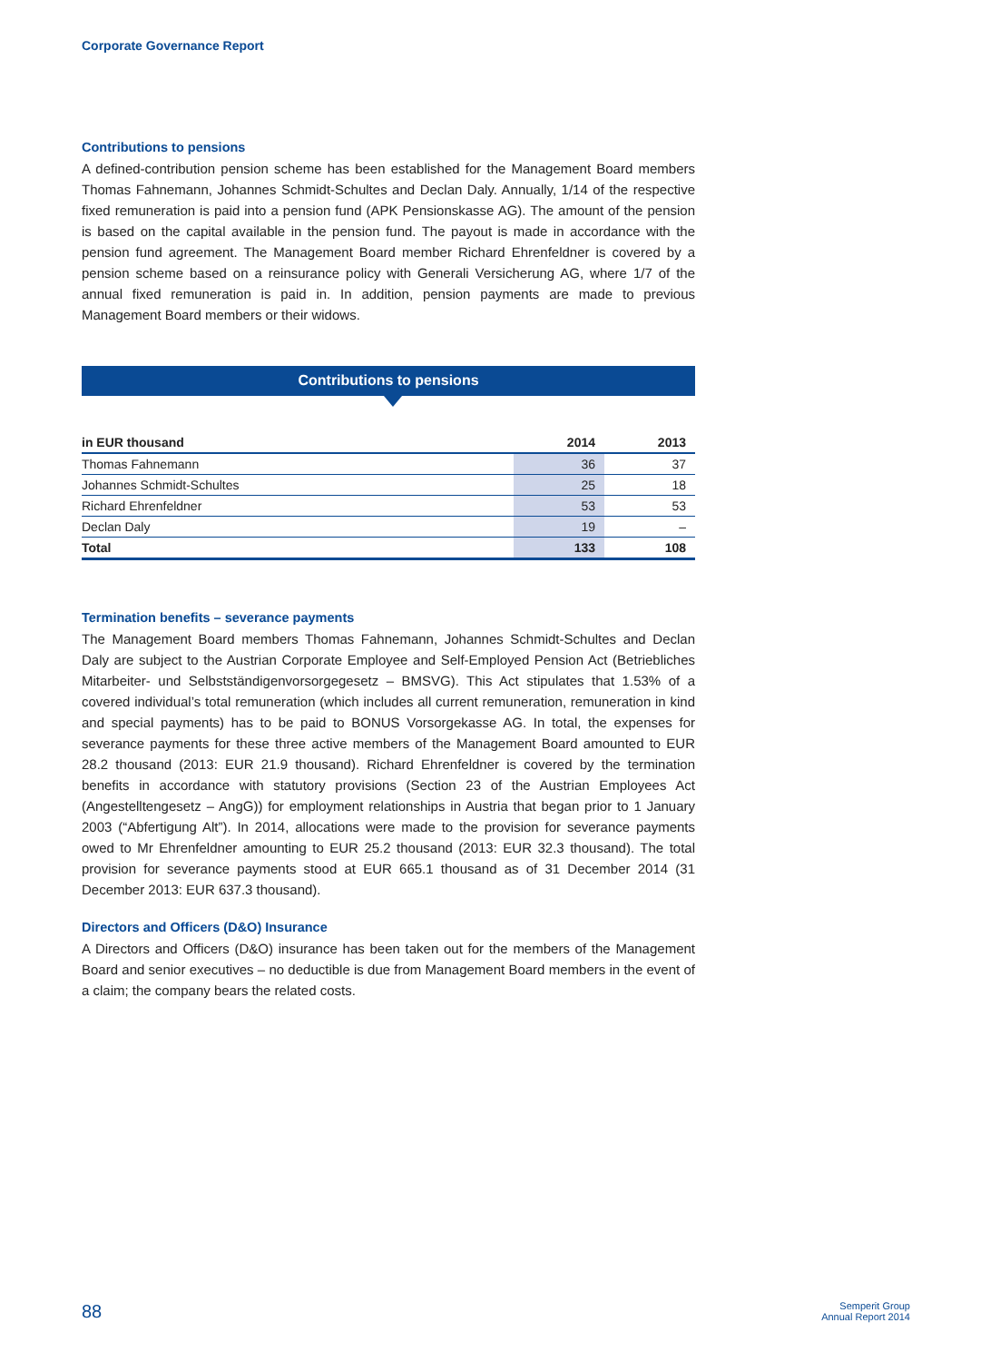Corporate Governance Report
Contributions to pensions
A defined-contribution pension scheme has been established for the Management Board members Thomas Fahnemann, Johannes Schmidt-Schultes and Declan Daly. Annually, 1/14 of the respective fixed remuneration is paid into a pension fund (APK Pensionskasse AG). The amount of the pension is based on the capital available in the pension fund. The payout is made in accordance with the pension fund agreement. The Management Board member Richard Ehrenfeldner is covered by a pension scheme based on a reinsurance policy with Generali Versicherung AG, where 1/7 of the annual fixed remuneration is paid in. In addition, pension payments are made to previous Management Board members or their widows.
Contributions to pensions
| in EUR thousand | 2014 | 2013 |
| --- | --- | --- |
| Thomas Fahnemann | 36 | 37 |
| Johannes Schmidt-Schultes | 25 | 18 |
| Richard Ehrenfeldner | 53 | 53 |
| Declan Daly | 19 | – |
| Total | 133 | 108 |
Termination benefits – severance payments
The Management Board members Thomas Fahnemann, Johannes Schmidt-Schultes and Declan Daly are subject to the Austrian Corporate Employee and Self-Employed Pension Act (Betriebliches Mitarbeiter- und Selbstständigenvorsorgegesetz – BMSVG). This Act stipulates that 1.53% of a covered individual’s total remuneration (which includes all current remuneration, remuneration in kind and special payments) has to be paid to BONUS Vorsorgekasse AG. In total, the expenses for severance payments for these three active members of the Management Board amounted to EUR 28.2 thousand (2013: EUR 21.9 thousand). Richard Ehrenfeldner is covered by the termination benefits in accordance with statutory provisions (Section 23 of the Austrian Employees Act (Angestelltengesetz – AngG)) for employment relationships in Austria that began prior to 1 January 2003 (“Abfertigung Alt”). In 2014, allocations were made to the provision for severance payments owed to Mr Ehrenfeldner amounting to EUR 25.2 thousand (2013: EUR 32.3 thousand). The total provision for severance payments stood at EUR 665.1 thousand as of 31 December 2014 (31 December 2013: EUR 637.3 thousand).
Directors and Officers (D&O) Insurance
A Directors and Officers (D&O) insurance has been taken out for the members of the Management Board and senior executives – no deductible is due from Management Board members in the event of a claim; the company bears the related costs.
88 Semperit Group
Annual Report 2014